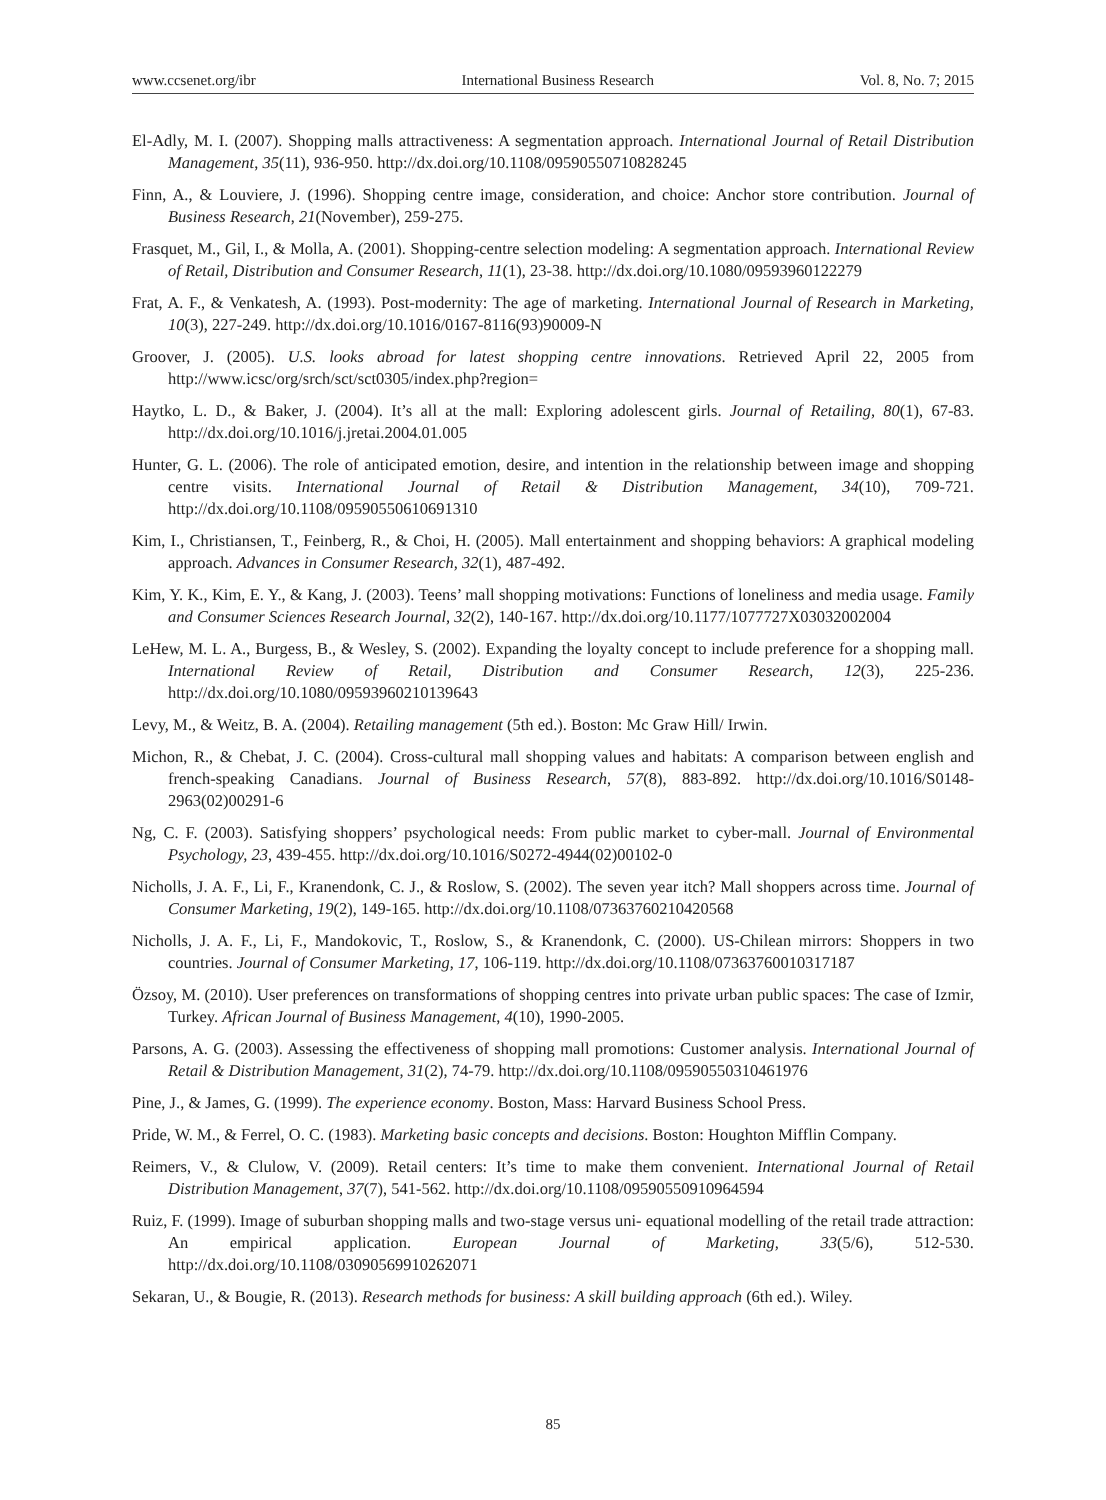www.ccsenet.org/ibr International Business Research Vol. 8, No. 7; 2015
El-Adly, M. I. (2007). Shopping malls attractiveness: A segmentation approach. International Journal of Retail Distribution Management, 35(11), 936-950. http://dx.doi.org/10.1108/09590550710828245
Finn, A., & Louviere, J. (1996). Shopping centre image, consideration, and choice: Anchor store contribution. Journal of Business Research, 21(November), 259-275.
Frasquet, M., Gil, I., & Molla, A. (2001). Shopping-centre selection modeling: A segmentation approach. International Review of Retail, Distribution and Consumer Research, 11(1), 23-38. http://dx.doi.org/10.1080/09593960122279
Frat, A. F., & Venkatesh, A. (1993). Post-modernity: The age of marketing. International Journal of Research in Marketing, 10(3), 227-249. http://dx.doi.org/10.1016/0167-8116(93)90009-N
Groover, J. (2005). U.S. looks abroad for latest shopping centre innovations. Retrieved April 22, 2005 from http://www.icsc/org/srch/sct/sct0305/index.php?region=
Haytko, L. D., & Baker, J. (2004). It’s all at the mall: Exploring adolescent girls. Journal of Retailing, 80(1), 67-83. http://dx.doi.org/10.1016/j.jretai.2004.01.005
Hunter, G. L. (2006). The role of anticipated emotion, desire, and intention in the relationship between image and shopping centre visits. International Journal of Retail & Distribution Management, 34(10), 709-721. http://dx.doi.org/10.1108/09590550610691310
Kim, I., Christiansen, T., Feinberg, R., & Choi, H. (2005). Mall entertainment and shopping behaviors: A graphical modeling approach. Advances in Consumer Research, 32(1), 487-492.
Kim, Y. K., Kim, E. Y., & Kang, J. (2003). Teens’ mall shopping motivations: Functions of loneliness and media usage. Family and Consumer Sciences Research Journal, 32(2), 140-167. http://dx.doi.org/10.1177/1077727X03032002004
LeHew, M. L. A., Burgess, B., & Wesley, S. (2002). Expanding the loyalty concept to include preference for a shopping mall. International Review of Retail, Distribution and Consumer Research, 12(3), 225-236. http://dx.doi.org/10.1080/09593960210139643
Levy, M., & Weitz, B. A. (2004). Retailing management (5th ed.). Boston: Mc Graw Hill/ Irwin.
Michon, R., & Chebat, J. C. (2004). Cross-cultural mall shopping values and habitats: A comparison between english and french-speaking Canadians. Journal of Business Research, 57(8), 883-892. http://dx.doi.org/10.1016/S0148-2963(02)00291-6
Ng, C. F. (2003). Satisfying shoppers’ psychological needs: From public market to cyber-mall. Journal of Environmental Psychology, 23, 439-455. http://dx.doi.org/10.1016/S0272-4944(02)00102-0
Nicholls, J. A. F., Li, F., Kranendonk, C. J., & Roslow, S. (2002). The seven year itch? Mall shoppers across time. Journal of Consumer Marketing, 19(2), 149-165. http://dx.doi.org/10.1108/07363760210420568
Nicholls, J. A. F., Li, F., Mandokovic, T., Roslow, S., & Kranendonk, C. (2000). US-Chilean mirrors: Shoppers in two countries. Journal of Consumer Marketing, 17, 106-119. http://dx.doi.org/10.1108/07363760010317187
Özsoy, M. (2010). User preferences on transformations of shopping centres into private urban public spaces: The case of Izmir, Turkey. African Journal of Business Management, 4(10), 1990-2005.
Parsons, A. G. (2003). Assessing the effectiveness of shopping mall promotions: Customer analysis. International Journal of Retail & Distribution Management, 31(2), 74-79. http://dx.doi.org/10.1108/09590550310461976
Pine, J., & James, G. (1999). The experience economy. Boston, Mass: Harvard Business School Press.
Pride, W. M., & Ferrel, O. C. (1983). Marketing basic concepts and decisions. Boston: Houghton Mifflin Company.
Reimers, V., & Clulow, V. (2009). Retail centers: It’s time to make them convenient. International Journal of Retail Distribution Management, 37(7), 541-562. http://dx.doi.org/10.1108/09590550910964594
Ruiz, F. (1999). Image of suburban shopping malls and two-stage versus uni- equational modelling of the retail trade attraction: An empirical application. European Journal of Marketing, 33(5/6), 512-530. http://dx.doi.org/10.1108/03090569910262071
Sekaran, U., & Bougie, R. (2013). Research methods for business: A skill building approach (6th ed.). Wiley.
85